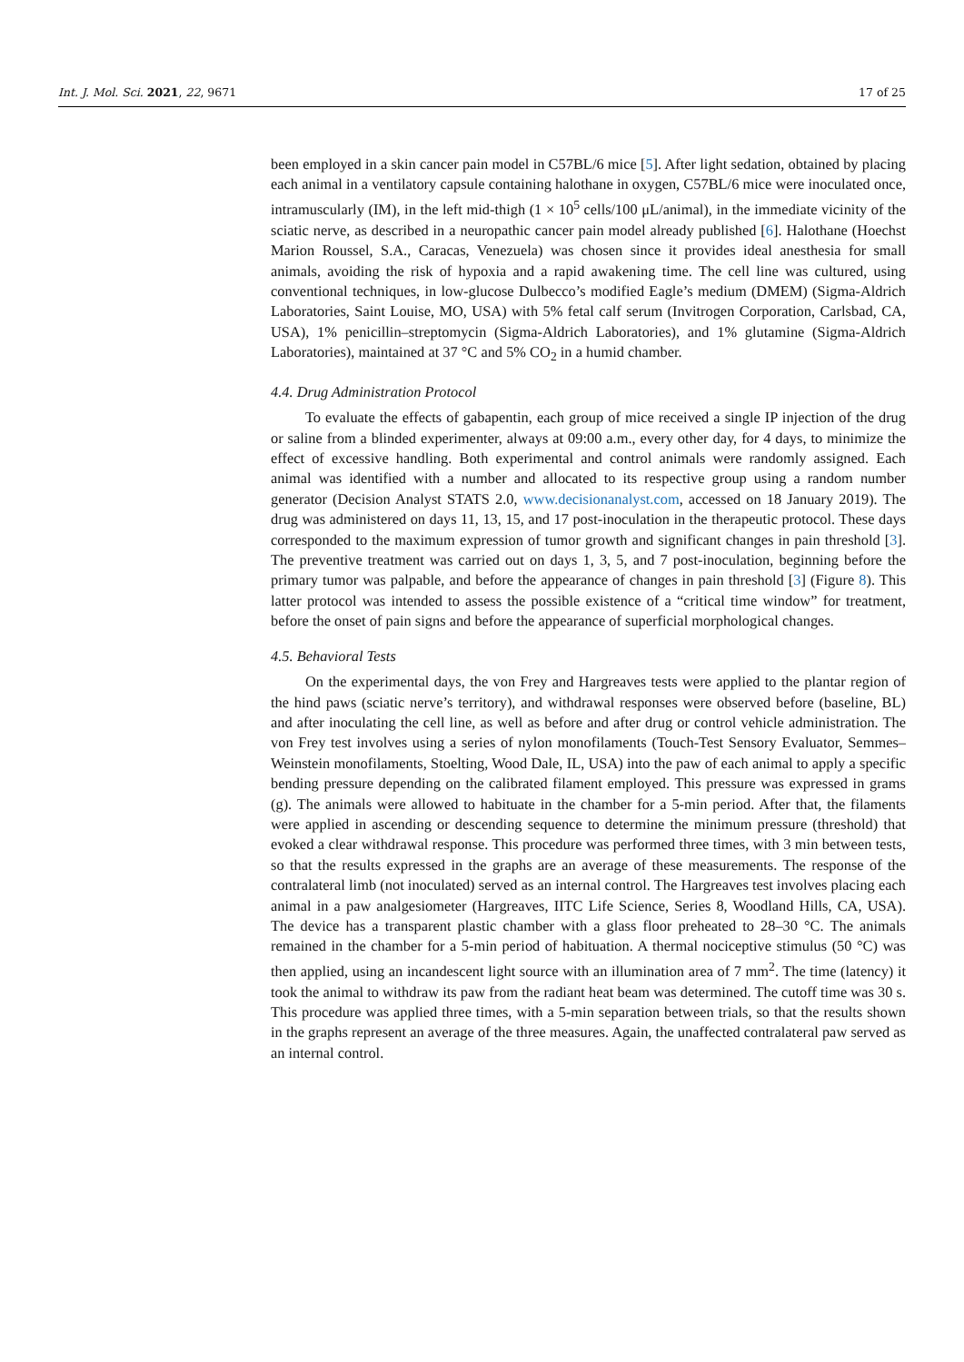Int. J. Mol. Sci. 2021, 22, 9671 17 of 25
been employed in a skin cancer pain model in C57BL/6 mice [5]. After light sedation, obtained by placing each animal in a ventilatory capsule containing halothane in oxygen, C57BL/6 mice were inoculated once, intramuscularly (IM), in the left mid-thigh (1 × 10<sup>5</sup> cells/100 μL/animal), in the immediate vicinity of the sciatic nerve, as described in a neuropathic cancer pain model already published [6]. Halothane (Hoechst Marion Roussel, S.A., Caracas, Venezuela) was chosen since it provides ideal anesthesia for small animals, avoiding the risk of hypoxia and a rapid awakening time. The cell line was cultured, using conventional techniques, in low-glucose Dulbecco’s modified Eagle’s medium (DMEM) (Sigma-Aldrich Laboratories, Saint Louise, MO, USA) with 5% fetal calf serum (Invitrogen Corporation, Carlsbad, CA, USA), 1% penicillin–streptomycin (Sigma-Aldrich Laboratories), and 1% glutamine (Sigma-Aldrich Laboratories), maintained at 37 °C and 5% CO<sub>2</sub> in a humid chamber.
4.4. Drug Administration Protocol
To evaluate the effects of gabapentin, each group of mice received a single IP injection of the drug or saline from a blinded experimenter, always at 09:00 a.m., every other day, for 4 days, to minimize the effect of excessive handling. Both experimental and control animals were randomly assigned. Each animal was identified with a number and allocated to its respective group using a random number generator (Decision Analyst STATS 2.0, www.decisionanalyst.com, accessed on 18 January 2019). The drug was administered on days 11, 13, 15, and 17 post-inoculation in the therapeutic protocol. These days corresponded to the maximum expression of tumor growth and significant changes in pain threshold [3]. The preventive treatment was carried out on days 1, 3, 5, and 7 post-inoculation, beginning before the primary tumor was palpable, and before the appearance of changes in pain threshold [3] (Figure 8). This latter protocol was intended to assess the possible existence of a “critical time window” for treatment, before the onset of pain signs and before the appearance of superficial morphological changes.
4.5. Behavioral Tests
On the experimental days, the von Frey and Hargreaves tests were applied to the plantar region of the hind paws (sciatic nerve’s territory), and withdrawal responses were observed before (baseline, BL) and after inoculating the cell line, as well as before and after drug or control vehicle administration. The von Frey test involves using a series of nylon monofilaments (Touch-Test Sensory Evaluator, Semmes–Weinstein monofilaments, Stoelting, Wood Dale, IL, USA) into the paw of each animal to apply a specific bending pressure depending on the calibrated filament employed. This pressure was expressed in grams (g). The animals were allowed to habituate in the chamber for a 5-min period. After that, the filaments were applied in ascending or descending sequence to determine the minimum pressure (threshold) that evoked a clear withdrawal response. This procedure was performed three times, with 3 min between tests, so that the results expressed in the graphs are an average of these measurements. The response of the contralateral limb (not inoculated) served as an internal control. The Hargreaves test involves placing each animal in a paw analgesiometer (Hargreaves, IITC Life Science, Series 8, Woodland Hills, CA, USA). The device has a transparent plastic chamber with a glass floor preheated to 28–30 °C. The animals remained in the chamber for a 5-min period of habituation. A thermal nociceptive stimulus (50 °C) was then applied, using an incandescent light source with an illumination area of 7 mm<sup>2</sup>. The time (latency) it took the animal to withdraw its paw from the radiant heat beam was determined. The cutoff time was 30 s. This procedure was applied three times, with a 5-min separation between trials, so that the results shown in the graphs represent an average of the three measures. Again, the unaffected contralateral paw served as an internal control.